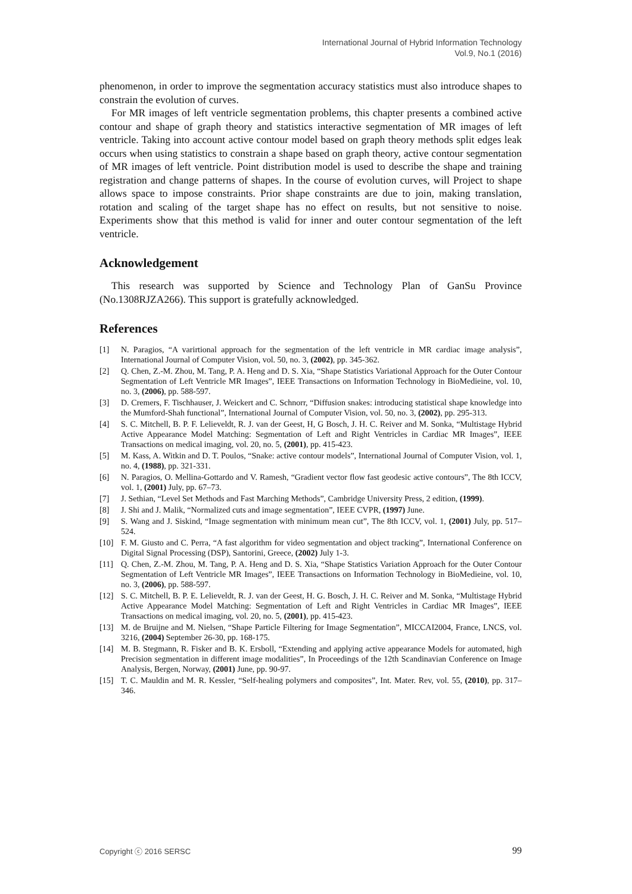International Journal of Hybrid Information Technology
Vol.9, No.1 (2016)
phenomenon, in order to improve the segmentation accuracy statistics must also introduce shapes to constrain the evolution of curves.
For MR images of left ventricle segmentation problems, this chapter presents a combined active contour and shape of graph theory and statistics interactive segmentation of MR images of left ventricle. Taking into account active contour model based on graph theory methods split edges leak occurs when using statistics to constrain a shape based on graph theory, active contour segmentation of MR images of left ventricle. Point distribution model is used to describe the shape and training registration and change patterns of shapes. In the course of evolution curves, will Project to shape allows space to impose constraints. Prior shape constraints are due to join, making translation, rotation and scaling of the target shape has no effect on results, but not sensitive to noise. Experiments show that this method is valid for inner and outer contour segmentation of the left ventricle.
Acknowledgement
This research was supported by Science and Technology Plan of GanSu Province (No.1308RJZA266). This support is gratefully acknowledged.
References
[1] N. Paragios, “A varirtional approach for the segmentation of the left ventricle in MR cardiac image analysis”, International Journal of Computer Vision, vol. 50, no. 3, (2002), pp. 345-362.
[2] Q. Chen, Z.-M. Zhou, M. Tang, P. A. Heng and D. S. Xia, “Shape Statistics Variational Approach for the Outer Contour Segmentation of Left Ventricle MR Images”, IEEE Transactions on Information Technology in BioMedieine, vol. 10, no. 3, (2006), pp. 588-597.
[3] D. Cremers, F. Tischhauser, J. Weickert and C. Schnorr, “Diffusion snakes: introducing statistical shape knowledge into the Mumford-Shah functional”, International Journal of Computer Vision, vol. 50, no. 3, (2002), pp. 295-313.
[4] S. C. Mitchell, B. P. F. Lelieveldt, R. J. van der Geest, H, G Bosch, J. H. C. Reiver and M. Sonka, “Multistage Hybrid Active Appearance Model Matching: Segmentation of Left and Right Ventricles in Cardiac MR Images”, IEEE Transactions on medical imaging, vol. 20, no. 5, (2001), pp. 415-423.
[5] M. Kass, A. Witkin and D. T. Poulos, “Snake: active contour models”, International Journal of Computer Vision, vol. 1, no. 4, (1988), pp. 321-331.
[6] N. Paragios, O. Mellina-Gottardo and V. Ramesh, “Gradient vector flow fast geodesic active contours”, The 8th ICCV, vol. 1, (2001) July, pp. 67–73.
[7] J. Sethian, “Level Set Methods and Fast Marching Methods”, Cambridge University Press, 2 edition, (1999).
[8] J. Shi and J. Malik, “Normalized cuts and image segmentation”, IEEE CVPR, (1997) June.
[9] S. Wang and J. Siskind, “Image segmentation with minimum mean cut”, The 8th ICCV, vol. 1, (2001) July, pp. 517–524.
[10] F. M. Giusto and C. Perra, “A fast algorithm for video segmentation and object tracking”, International Conference on Digital Signal Processing (DSP), Santorini, Greece, (2002) July 1-3.
[11] Q. Chen, Z.-M. Zhou, M. Tang, P. A. Heng and D. S. Xia, “Shape Statistics Variation Approach for the Outer Contour Segmentation of Left Ventricle MR Images”, IEEE Transactions on Information Technology in BioMedieine, vol. 10, no. 3, (2006), pp. 588-597.
[12] S. C. Mitchell, B. P. E. Lelieveldt, R. J. van der Geest, H. G. Bosch, J. H. C. Reiver and M. Sonka, “Multistage Hybrid Active Appearance Model Matching: Segmentation of Left and Right Ventricles in Cardiac MR Images”, IEEE Transactions on medical imaging, vol. 20, no. 5, (2001), pp. 415-423.
[13] M. de Bruijne and M. Nielsen, “Shape Particle Filtering for Image Segmentation”, MICCAI2004, France, LNCS, vol. 3216, (2004) September 26-30, pp. 168-175.
[14] M. B. Stegmann, R. Fisker and B. K. Ersboll, “Extending and applying active appearance Models for automated, high Precision segmentation in different image modalities”, In Proceedings of the 12th Scandinavian Conference on Image Analysis, Bergen, Norway, (2001) June, pp. 90-97.
[15] T. C. Mauldin and M. R. Kessler, “Self-healing polymers and composites”, Int. Mater. Rev, vol. 55, (2010), pp. 317–346.
Copyright ⓒ 2016 SERSC 99